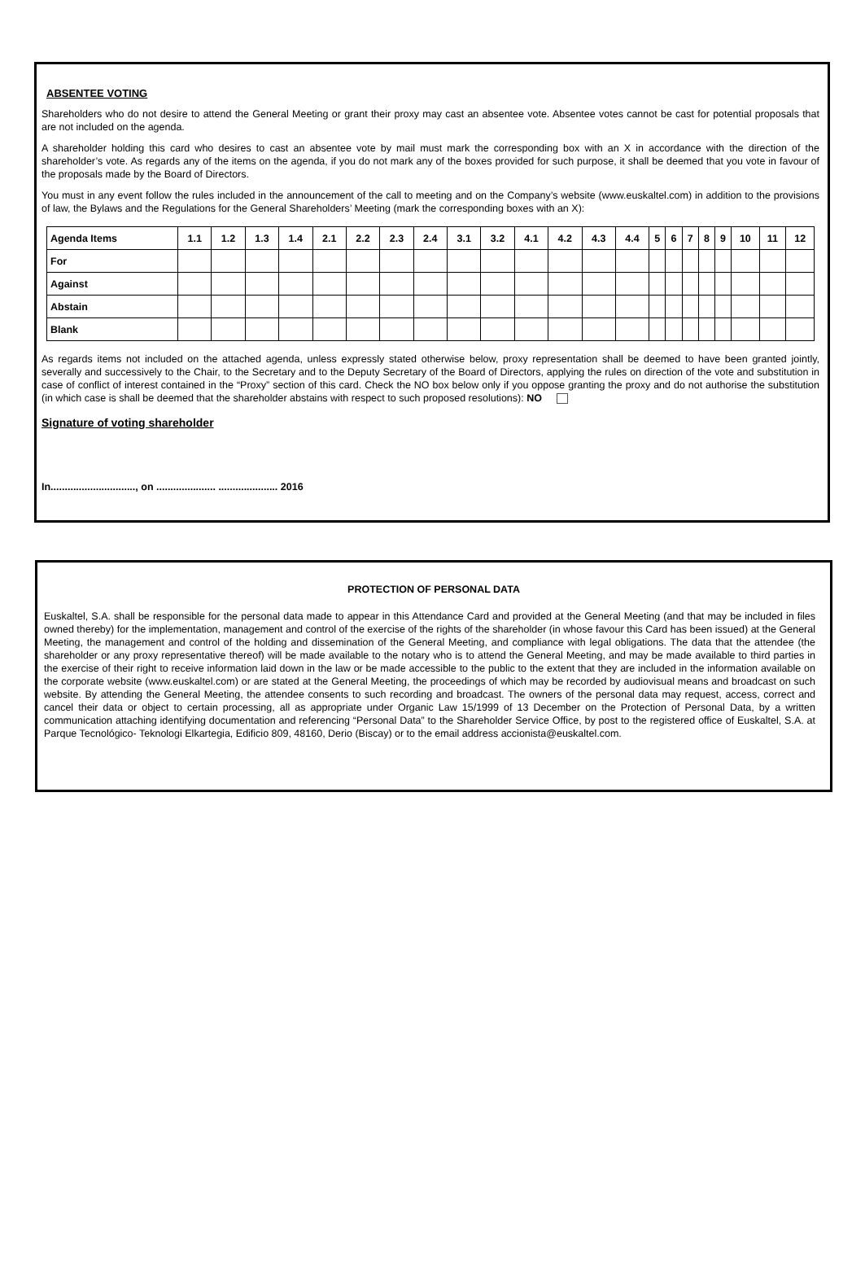ABSENTEE VOTING
Shareholders who do not desire to attend the General Meeting or grant their proxy may cast an absentee vote. Absentee votes cannot be cast for potential proposals that are not included on the agenda.
A shareholder holding this card who desires to cast an absentee vote by mail must mark the corresponding box with an X in accordance with the direction of the shareholder’s vote. As regards any of the items on the agenda, if you do not mark any of the boxes provided for such purpose, it shall be deemed that you vote in favour of the proposals made by the Board of Directors.
You must in any event follow the rules included in the announcement of the call to meeting and on the Company’s website (www.euskaltel.com) in addition to the provisions of law, the Bylaws and the Regulations for the General Shareholders’ Meeting (mark the corresponding boxes with an X):
| Agenda Items | 1.1 | 1.2 | 1.3 | 1.4 | 2.1 | 2.2 | 2.3 | 2.4 | 3.1 | 3.2 | 4.1 | 4.2 | 4.3 | 4.4 | 5 | 6 | 7 | 8 | 9 | 10 | 11 | 12 |
| --- | --- | --- | --- | --- | --- | --- | --- | --- | --- | --- | --- | --- | --- | --- | --- | --- | --- | --- | --- | --- | --- | --- |
| For | | | | | | | | | | | | | | | | | | | | | | |
| Against | | | | | | | | | | | | | | | | | | | | | | |
| Abstain | | | | | | | | | | | | | | | | | | | | | | |
| Blank | | | | | | | | | | | | | | | | | | | | | | |
As regards items not included on the attached agenda, unless expressly stated otherwise below, proxy representation shall be deemed to have been granted jointly, severally and successively to the Chair, to the Secretary and to the Deputy Secretary of the Board of Directors, applying the rules on direction of the vote and substitution in case of conflict of interest contained in the “Proxy” section of this card. Check the NO box below only if you oppose granting the proxy and do not authorise the substitution (in which case is shall be deemed that the shareholder abstains with respect to such proposed resolutions): NO
Signature of voting shareholder
In.............................., on ..................... ..................... 2016
PROTECTION OF PERSONAL DATA
Euskaltel, S.A. shall be responsible for the personal data made to appear in this Attendance Card and provided at the General Meeting (and that may be included in files owned thereby) for the implementation, management and control of the exercise of the rights of the shareholder (in whose favour this Card has been issued) at the General Meeting, the management and control of the holding and dissemination of the General Meeting, and compliance with legal obligations. The data that the attendee (the shareholder or any proxy representative thereof) will be made available to the notary who is to attend the General Meeting, and may be made available to third parties in the exercise of their right to receive information laid down in the law or be made accessible to the public to the extent that they are included in the information available on the corporate website (www.euskaltel.com) or are stated at the General Meeting, the proceedings of which may be recorded by audiovisual means and broadcast on such website. By attending the General Meeting, the attendee consents to such recording and broadcast. The owners of the personal data may request, access, correct and cancel their data or object to certain processing, all as appropriate under Organic Law 15/1999 of 13 December on the Protection of Personal Data, by a written communication attaching identifying documentation and referencing “Personal Data” to the Shareholder Service Office, by post to the registered office of Euskaltel, S.A. at Parque Tecnológico- Teknologi Elkartegia, Edificio 809, 48160, Derio (Biscay) or to the email address accionista@euskaltel.com.